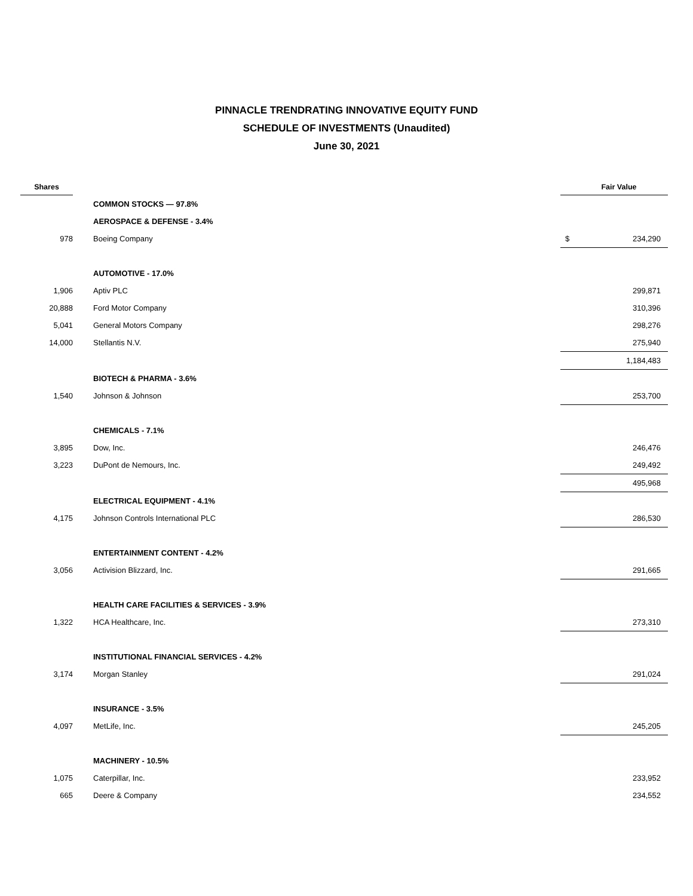PINNACLE TRENDRATING INNOVATIVE EQUITY FUND
SCHEDULE OF INVESTMENTS (Unaudited)
June 30, 2021
| Shares | | | Fair Value |
| --- | --- | --- | --- |
| | COMMON STOCKS — 97.8% | | |
| | AEROSPACE & DEFENSE - 3.4% | | |
| 978 | Boeing Company | $ | 234,290 |
| | AUTOMOTIVE - 17.0% | | |
| 1,906 | Aptiv PLC | | 299,871 |
| 20,888 | Ford Motor Company | | 310,396 |
| 5,041 | General Motors Company | | 298,276 |
| 14,000 | Stellantis N.V. | | 275,940 |
| | | | 1,184,483 |
| | BIOTECH & PHARMA - 3.6% | | |
| 1,540 | Johnson & Johnson | | 253,700 |
| | CHEMICALS - 7.1% | | |
| 3,895 | Dow, Inc. | | 246,476 |
| 3,223 | DuPont de Nemours, Inc. | | 249,492 |
| | | | 495,968 |
| | ELECTRICAL EQUIPMENT - 4.1% | | |
| 4,175 | Johnson Controls International PLC | | 286,530 |
| | ENTERTAINMENT CONTENT - 4.2% | | |
| 3,056 | Activision Blizzard, Inc. | | 291,665 |
| | HEALTH CARE FACILITIES & SERVICES - 3.9% | | |
| 1,322 | HCA Healthcare, Inc. | | 273,310 |
| | INSTITUTIONAL FINANCIAL SERVICES - 4.2% | | |
| 3,174 | Morgan Stanley | | 291,024 |
| | INSURANCE - 3.5% | | |
| 4,097 | MetLife, Inc. | | 245,205 |
| | MACHINERY - 10.5% | | |
| 1,075 | Caterpillar, Inc. | | 233,952 |
| 665 | Deere & Company | | 234,552 |